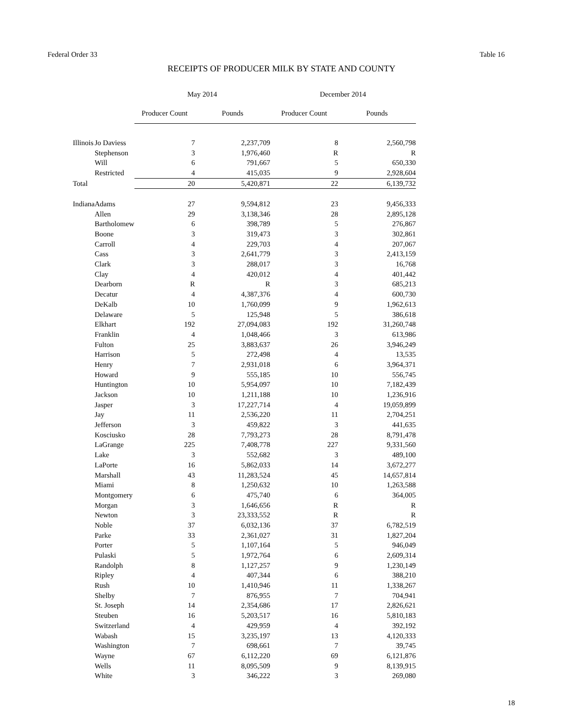Federal Order 33 Table 16
RECEIPTS OF PRODUCER MILK BY STATE AND COUNTY
| | | May 2014 | | December 2014 | |
| --- | --- | --- | --- | --- | --- |
| | | Producer Count | Pounds | Producer Count | Pounds |
| Illinois | Jo Daviess | 7 | 2,237,709 | 8 | 2,560,798 |
| | Stephenson | 3 | 1,976,460 | R | R |
| | Will | 6 | 791,667 | 5 | 650,330 |
| | Restricted | 4 | 415,035 | 9 | 2,928,604 |
| Total | | 20 | 5,420,871 | 22 | 6,139,732 |
| Indiana | Adams | 27 | 9,594,812 | 23 | 9,456,333 |
| | Allen | 29 | 3,138,346 | 28 | 2,895,128 |
| | Bartholomew | 6 | 398,789 | 5 | 276,867 |
| | Boone | 3 | 319,473 | 3 | 302,861 |
| | Carroll | 4 | 229,703 | 4 | 207,067 |
| | Cass | 3 | 2,641,779 | 3 | 2,413,159 |
| | Clark | 3 | 288,017 | 3 | 16,768 |
| | Clay | 4 | 420,012 | 4 | 401,442 |
| | Dearborn | R | R | 3 | 685,213 |
| | Decatur | 4 | 4,387,376 | 4 | 600,730 |
| | DeKalb | 10 | 1,760,099 | 9 | 1,962,613 |
| | Delaware | 5 | 125,948 | 5 | 386,618 |
| | Elkhart | 192 | 27,094,083 | 192 | 31,260,748 |
| | Franklin | 4 | 1,048,466 | 3 | 613,986 |
| | Fulton | 25 | 3,883,637 | 26 | 3,946,249 |
| | Harrison | 5 | 272,498 | 4 | 13,535 |
| | Henry | 7 | 2,931,018 | 6 | 3,964,371 |
| | Howard | 9 | 555,185 | 10 | 556,745 |
| | Huntington | 10 | 5,954,097 | 10 | 7,182,439 |
| | Jackson | 10 | 1,211,188 | 10 | 1,236,916 |
| | Jasper | 3 | 17,227,714 | 4 | 19,059,899 |
| | Jay | 11 | 2,536,220 | 11 | 2,704,251 |
| | Jefferson | 3 | 459,822 | 3 | 441,635 |
| | Kosciusko | 28 | 7,793,273 | 28 | 8,791,478 |
| | LaGrange | 225 | 7,408,778 | 227 | 9,331,560 |
| | Lake | 3 | 552,682 | 3 | 489,100 |
| | LaPorte | 16 | 5,862,033 | 14 | 3,672,277 |
| | Marshall | 43 | 11,283,524 | 45 | 14,657,814 |
| | Miami | 8 | 1,250,632 | 10 | 1,263,588 |
| | Montgomery | 6 | 475,740 | 6 | 364,005 |
| | Morgan | 3 | 1,646,656 | R | R |
| | Newton | 3 | 23,333,552 | R | R |
| | Noble | 37 | 6,032,136 | 37 | 6,782,519 |
| | Parke | 33 | 2,361,027 | 31 | 1,827,204 |
| | Porter | 5 | 1,107,164 | 5 | 946,049 |
| | Pulaski | 5 | 1,972,764 | 6 | 2,609,314 |
| | Randolph | 8 | 1,127,257 | 9 | 1,230,149 |
| | Ripley | 4 | 407,344 | 6 | 388,210 |
| | Rush | 10 | 1,410,946 | 11 | 1,338,267 |
| | Shelby | 7 | 876,955 | 7 | 704,941 |
| | St. Joseph | 14 | 2,354,686 | 17 | 2,826,621 |
| | Steuben | 16 | 5,203,517 | 16 | 5,810,183 |
| | Switzerland | 4 | 429,959 | 4 | 392,192 |
| | Wabash | 15 | 3,235,197 | 13 | 4,120,333 |
| | Washington | 7 | 698,661 | 7 | 39,745 |
| | Wayne | 67 | 6,112,220 | 69 | 6,121,876 |
| | Wells | 11 | 8,095,509 | 9 | 8,139,915 |
| | White | 3 | 346,222 | 3 | 269,080 |
18